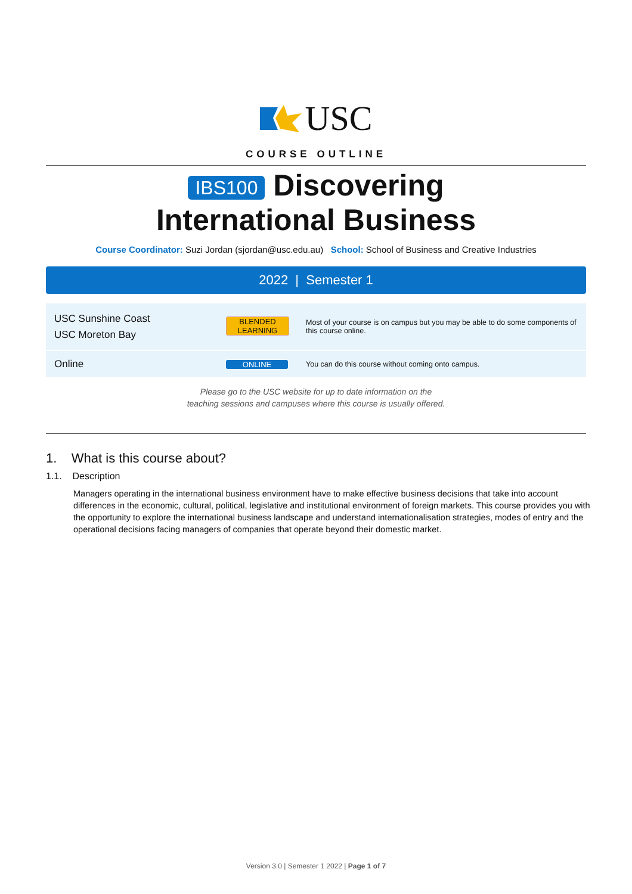USC
COURSE OUTLINE
IBS100 Discovering International Business
Course Coordinator: Suzi Jordan (sjordan@usc.edu.au) School: School of Business and Creative Industries
2022 | Semester 1
| USC Sunshine Coast USC Moreton Bay | BLENDED LEARNING | Most of your course is on campus but you may be able to do some components of this course online. |
| Online | ONLINE | You can do this course without coming onto campus. |
Please go to the USC website for up to date information on the
teaching sessions and campuses where this course is usually offered.
1. What is this course about?
1.1. Description
Managers operating in the international business environment have to make effective business decisions that take into account differences in the economic, cultural, political, legislative and institutional environment of foreign markets. This course provides you with the opportunity to explore the international business landscape and understand internationalisation strategies, modes of entry and the operational decisions facing managers of companies that operate beyond their domestic market.
Version 3.0 | Semester 1 2022 | Page 1 of 7